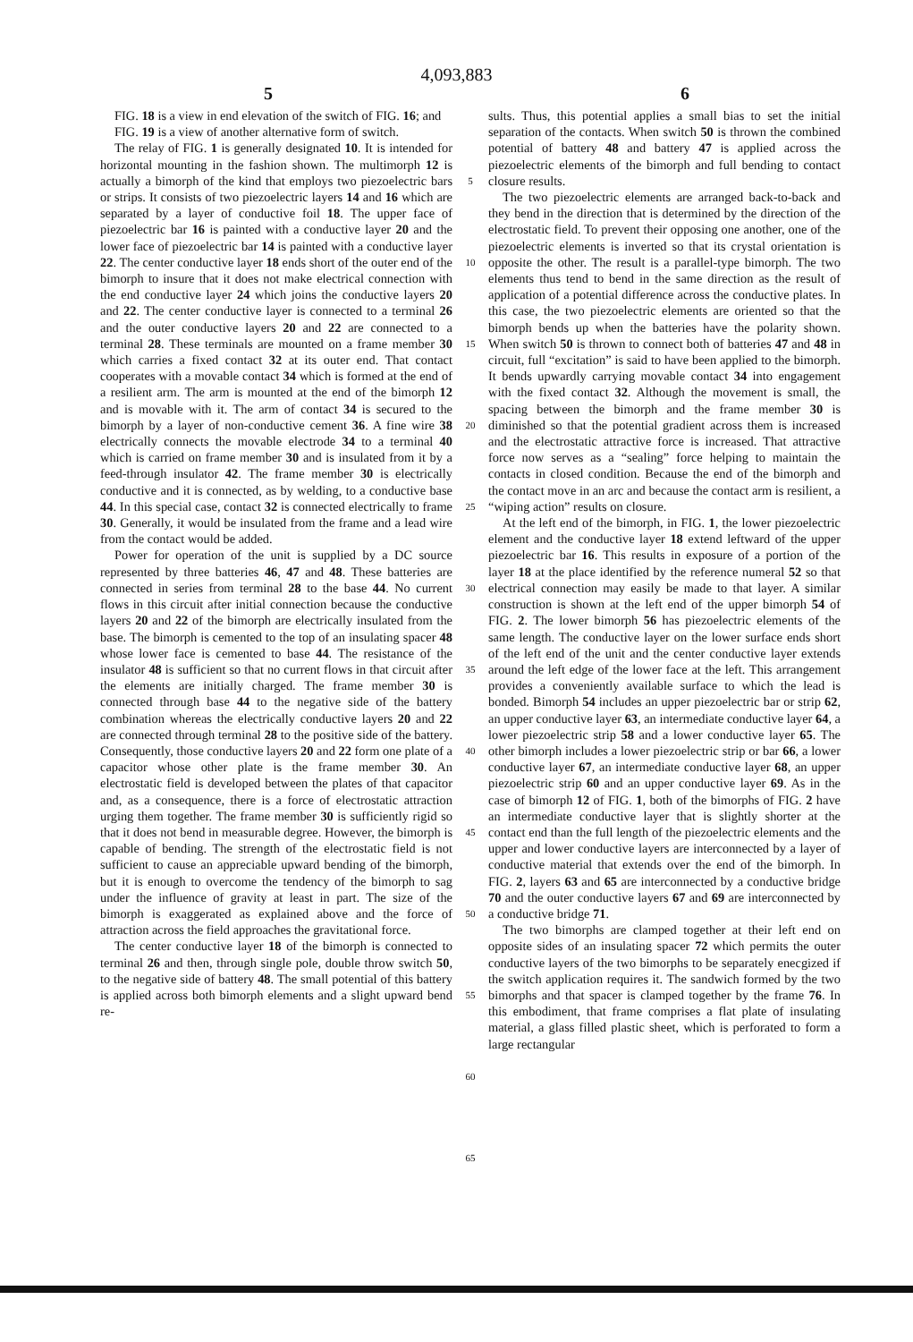4,093,883
5 6
FIG. 18 is a view in end elevation of the switch of FIG. 16; and
FIG. 19 is a view of another alternative form of switch.
The relay of FIG. 1 is generally designated 10. It is intended for horizontal mounting in the fashion shown. The multimorph 12 is actually a bimorph of the kind that employs two piezoelectric bars or strips. It consists of two piezoelectric layers 14 and 16 which are separated by a layer of conductive foil 18. The upper face of piezoelectric bar 16 is painted with a conductive layer 20 and the lower face of piezoelectric bar 14 is painted with a conductive layer 22. The center conductive layer 18 ends short of the outer end of the bimorph to insure that it does not make electrical connection with the end conductive layer 24 which joins the conductive layers 20 and 22. The center conductive layer is connected to a terminal 26 and the outer conductive layers 20 and 22 are connected to a terminal 28. These terminals are mounted on a frame member 30 which carries a fixed contact 32 at its outer end. That contact cooperates with a movable contact 34 which is formed at the end of a resilient arm. The arm is mounted at the end of the bimorph 12 and is movable with it. The arm of contact 34 is secured to the bimorph by a layer of non-conductive cement 36. A fine wire 38 electrically connects the movable electrode 34 to a terminal 40 which is carried on frame member 30 and is insulated from it by a feed-through insulator 42. The frame member 30 is electrically conductive and it is connected, as by welding, to a conductive base 44. In this special case, contact 32 is connected electrically to frame 30. Generally, it would be insulated from the frame and a lead wire from the contact would be added.
Power for operation of the unit is supplied by a DC source represented by three batteries 46, 47 and 48. These batteries are connected in series from terminal 28 to the base 44. No current flows in this circuit after initial connection because the conductive layers 20 and 22 of the bimorph are electrically insulated from the base. The bimorph is cemented to the top of an insulating spacer 48 whose lower face is cemented to base 44. The resistance of the insulator 48 is sufficient so that no current flows in that circuit after the elements are initially charged. The frame member 30 is connected through base 44 to the negative side of the battery combination whereas the electrically conductive layers 20 and 22 are connected through terminal 28 to the positive side of the battery. Consequently, those conductive layers 20 and 22 form one plate of a capacitor whose other plate is the frame member 30. An electrostatic field is developed between the plates of that capacitor and, as a consequence, there is a force of electrostatic attraction urging them together. The frame member 30 is sufficiently rigid so that it does not bend in measurable degree. However, the bimorph is capable of bending. The strength of the electrostatic field is not sufficient to cause an appreciable upward bending of the bimorph, but it is enough to overcome the tendency of the bimorph to sag under the influence of gravity at least in part. The size of the bimorph is exaggerated as explained above and the force of attraction across the field approaches the gravitational force.
The center conductive layer 18 of the bimorph is connected to terminal 26 and then, through single pole, double throw switch 50, to the negative side of battery 48. The small potential of this battery is applied across both bimorph elements and a slight upward bend re-
5
10
15
20
25
30
35
40
45
50
55
60
65
sults. Thus, this potential applies a small bias to set the initial separation of the contacts. When switch 50 is thrown the combined potential of battery 48 and battery 47 is applied across the piezoelectric elements of the bimorph and full bending to contact closure results.
The two piezoelectric elements are arranged back-to-back and they bend in the direction that is determined by the direction of the electrostatic field. To prevent their opposing one another, one of the piezoelectric elements is inverted so that its crystal orientation is opposite the other. The result is a parallel-type bimorph. The two elements thus tend to bend in the same direction as the result of application of a potential difference across the conductive plates. In this case, the two piezoelectric elements are oriented so that the bimorph bends up when the batteries have the polarity shown. When switch 50 is thrown to connect both of batteries 47 and 48 in circuit, full “excitation” is said to have been applied to the bimorph. It bends upwardly carrying movable contact 34 into engagement with the fixed contact 32. Although the movement is small, the spacing between the bimorph and the frame member 30 is diminished so that the potential gradient across them is increased and the electrostatic attractive force is increased. That attractive force now serves as a “sealing” force helping to maintain the contacts in closed condition. Because the end of the bimorph and the contact move in an arc and because the contact arm is resilient, a “wiping action” results on closure.
At the left end of the bimorph, in FIG. 1, the lower piezoelectric element and the conductive layer 18 extend leftward of the upper piezoelectric bar 16. This results in exposure of a portion of the layer 18 at the place identified by the reference numeral 52 so that electrical connection may easily be made to that layer. A similar construction is shown at the left end of the upper bimorph 54 of FIG. 2. The lower bimorph 56 has piezoelectric elements of the same length. The conductive layer on the lower surface ends short of the left end of the unit and the center conductive layer extends around the left edge of the lower face at the left. This arrangement provides a conveniently available surface to which the lead is bonded. Bimorph 54 includes an upper piezoelectric bar or strip 62, an upper conductive layer 63, an intermediate conductive layer 64, a lower piezoelectric strip 58 and a lower conductive layer 65. The other bimorph includes a lower piezoelectric strip or bar 66, a lower conductive layer 67, an intermediate conductive layer 68, an upper piezoelectric strip 60 and an upper conductive layer 69. As in the case of bimorph 12 of FIG. 1, both of the bimorphs of FIG. 2 have an intermediate conductive layer that is slightly shorter at the contact end than the full length of the piezoelectric elements and the upper and lower conductive layers are interconnected by a layer of conductive material that extends over the end of the bimorph. In FIG. 2, layers 63 and 65 are interconnected by a conductive bridge 70 and the outer conductive layers 67 and 69 are interconnected by a conductive bridge 71.
The two bimorphs are clamped together at their left end on opposite sides of an insulating spacer 72 which permits the outer conductive layers of the two bimorphs to be separately enecgized if the switch application requires it. The sandwich formed by the two bimorphs and that spacer is clamped together by the frame 76. In this embodiment, that frame comprises a flat plate of insulating material, a glass filled plastic sheet, which is perforated to form a large rectangular